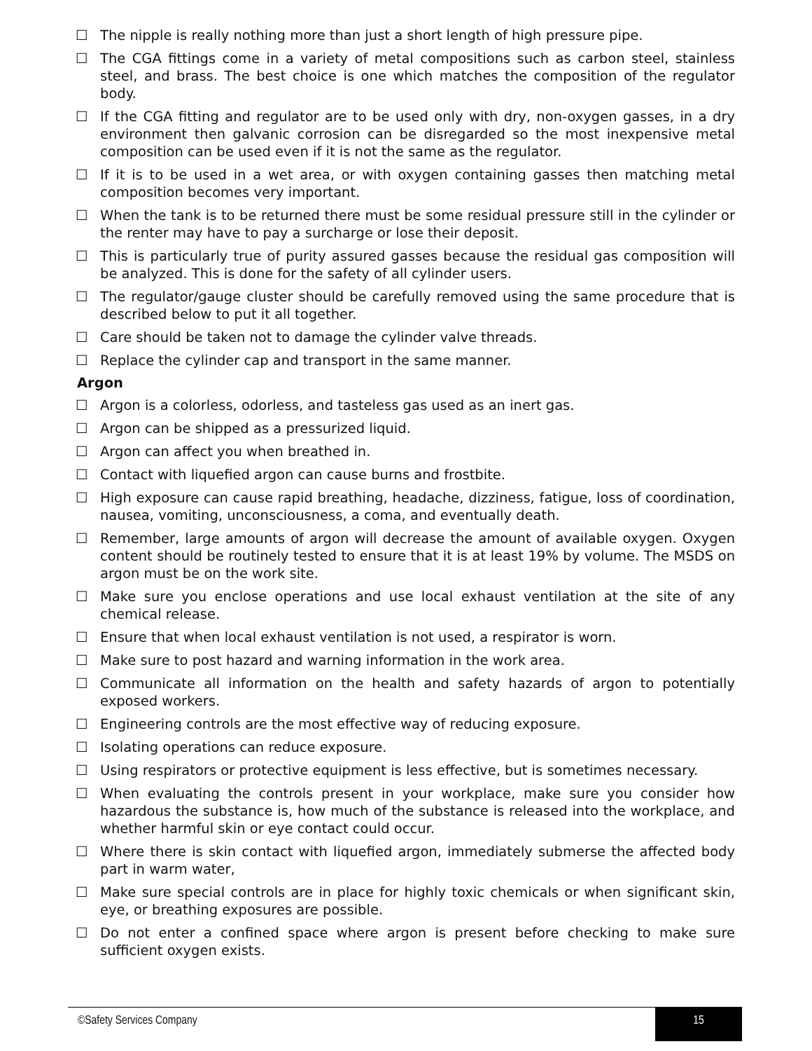☐ The nipple is really nothing more than just a short length of high pressure pipe.
☐ The CGA fittings come in a variety of metal compositions such as carbon steel, stainless steel, and brass. The best choice is one which matches the composition of the regulator body.
☐ If the CGA fitting and regulator are to be used only with dry, non-oxygen gasses, in a dry environment then galvanic corrosion can be disregarded so the most inexpensive metal composition can be used even if it is not the same as the regulator.
☐ If it is to be used in a wet area, or with oxygen containing gasses then matching metal composition becomes very important.
☐ When the tank is to be returned there must be some residual pressure still in the cylinder or the renter may have to pay a surcharge or lose their deposit.
☐ This is particularly true of purity assured gasses because the residual gas composition will be analyzed. This is done for the safety of all cylinder users.
☐ The regulator/gauge cluster should be carefully removed using the same procedure that is described below to put it all together.
☐ Care should be taken not to damage the cylinder valve threads.
☐ Replace the cylinder cap and transport in the same manner.
Argon
☐ Argon is a colorless, odorless, and tasteless gas used as an inert gas.
☐ Argon can be shipped as a pressurized liquid.
☐ Argon can affect you when breathed in.
☐ Contact with liquefied argon can cause burns and frostbite.
☐ High exposure can cause rapid breathing, headache, dizziness, fatigue, loss of coordination, nausea, vomiting, unconsciousness, a coma, and eventually death.
☐ Remember, large amounts of argon will decrease the amount of available oxygen. Oxygen content should be routinely tested to ensure that it is at least 19% by volume. The MSDS on argon must be on the work site.
☐ Make sure you enclose operations and use local exhaust ventilation at the site of any chemical release.
☐ Ensure that when local exhaust ventilation is not used, a respirator is worn.
☐ Make sure to post hazard and warning information in the work area.
☐ Communicate all information on the health and safety hazards of argon to potentially exposed workers.
☐ Engineering controls are the most effective way of reducing exposure.
☐ Isolating operations can reduce exposure.
☐ Using respirators or protective equipment is less effective, but is sometimes necessary.
☐ When evaluating the controls present in your workplace, make sure you consider how hazardous the substance is, how much of the substance is released into the workplace, and whether harmful skin or eye contact could occur.
☐ Where there is skin contact with liquefied argon, immediately submerse the affected body part in warm water,
☐ Make sure special controls are in place for highly toxic chemicals or when significant skin, eye, or breathing exposures are possible.
☐ Do not enter a confined space where argon is present before checking to make sure sufficient oxygen exists.
©Safety Services Company 15